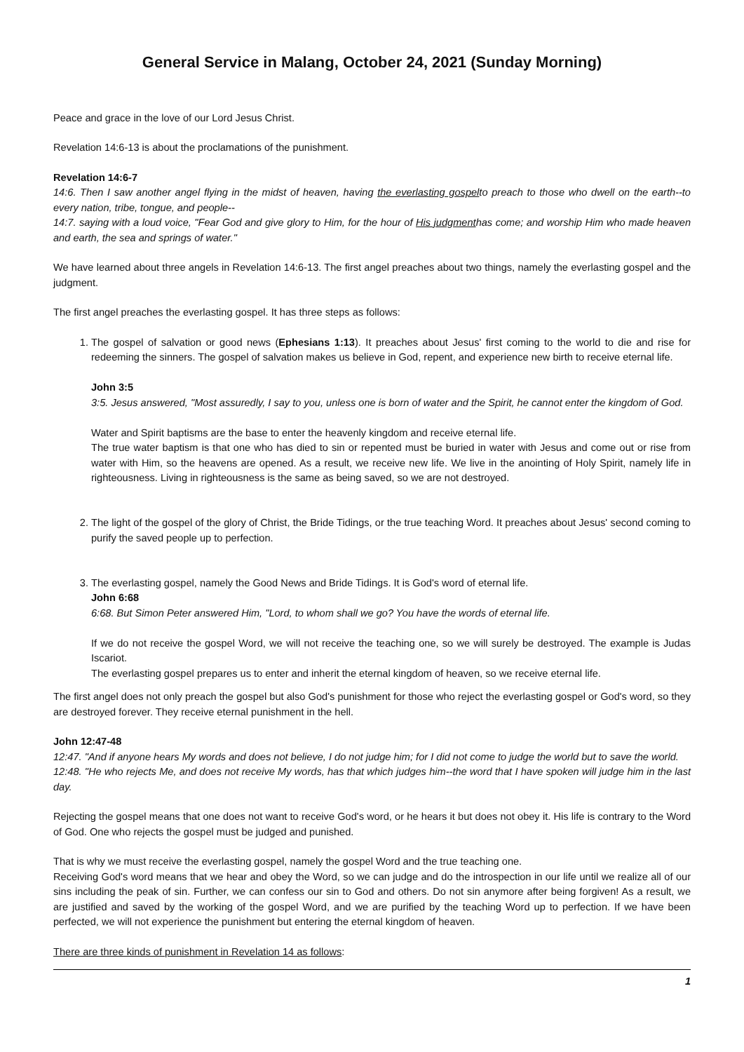General Service in Malang, October 24, 2021 (Sunday Morning)
Peace and grace in the love of our Lord Jesus Christ.
Revelation 14:6-13 is about the proclamations of the punishment.
Revelation 14:6-7
14:6. Then I saw another angel flying in the midst of heaven, having the everlasting gospelto preach to those who dwell on the earth--to every nation, tribe, tongue, and people--
14:7. saying with a loud voice, "Fear God and give glory to Him, for the hour of His judgmenthas come; and worship Him who made heaven and earth, the sea and springs of water."
We have learned about three angels in Revelation 14:6-13. The first angel preaches about two things, namely the everlasting gospel and the judgment.
The first angel preaches the everlasting gospel. It has three steps as follows:
1. The gospel of salvation or good news (Ephesians 1:13). It preaches about Jesus' first coming to the world to die and rise for redeeming the sinners. The gospel of salvation makes us believe in God, repent, and experience new birth to receive eternal life.
John 3:5
3:5. Jesus answered, "Most assuredly, I say to you, unless one is born of water and the Spirit, he cannot enter the kingdom of God.
Water and Spirit baptisms are the base to enter the heavenly kingdom and receive eternal life.
The true water baptism is that one who has died to sin or repented must be buried in water with Jesus and come out or rise from water with Him, so the heavens are opened. As a result, we receive new life. We live in the anointing of Holy Spirit, namely life in righteousness. Living in righteousness is the same as being saved, so we are not destroyed.
2. The light of the gospel of the glory of Christ, the Bride Tidings, or the true teaching Word. It preaches about Jesus' second coming to purify the saved people up to perfection.
3. The everlasting gospel, namely the Good News and Bride Tidings. It is God's word of eternal life.
John 6:68
6:68. But Simon Peter answered Him, "Lord, to whom shall we go? You have the words of eternal life.
If we do not receive the gospel Word, we will not receive the teaching one, so we will surely be destroyed. The example is Judas Iscariot.
The everlasting gospel prepares us to enter and inherit the eternal kingdom of heaven, so we receive eternal life.
The first angel does not only preach the gospel but also God's punishment for those who reject the everlasting gospel or God's word, so they are destroyed forever. They receive eternal punishment in the hell.
John 12:47-48
12:47. "And if anyone hears My words and does not believe, I do not judge him; for I did not come to judge the world but to save the world.
12:48. "He who rejects Me, and does not receive My words, has that which judges him--the word that I have spoken will judge him in the last day.
Rejecting the gospel means that one does not want to receive God's word, or he hears it but does not obey it. His life is contrary to the Word of God. One who rejects the gospel must be judged and punished.
That is why we must receive the everlasting gospel, namely the gospel Word and the true teaching one.
Receiving God's word means that we hear and obey the Word, so we can judge and do the introspection in our life until we realize all of our sins including the peak of sin. Further, we can confess our sin to God and others. Do not sin anymore after being forgiven! As a result, we are justified and saved by the working of the gospel Word, and we are purified by the teaching Word up to perfection. If we have been perfected, we will not experience the punishment but entering the eternal kingdom of heaven.
There are three kinds of punishment in Revelation 14 as follows:
1